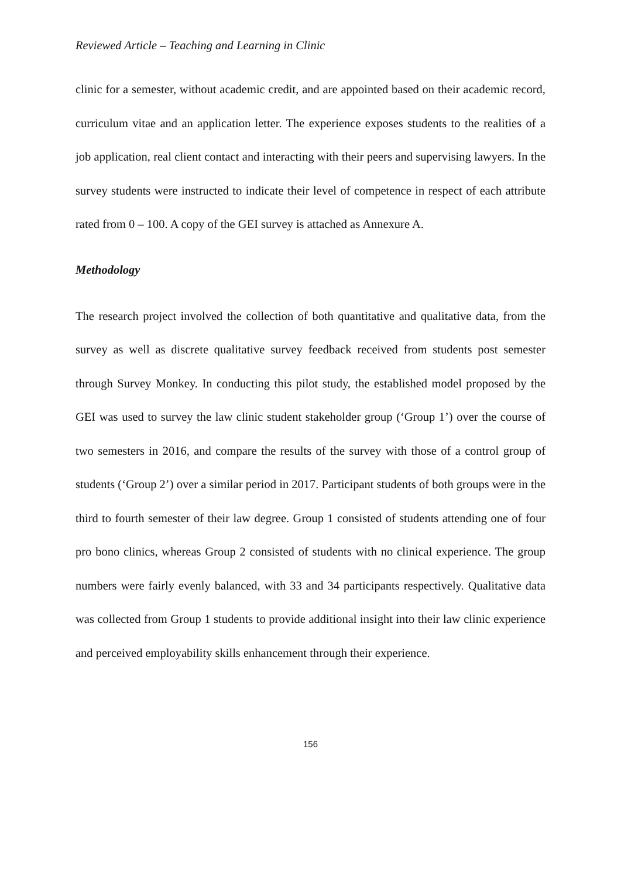Reviewed Article – Teaching and Learning in Clinic
clinic for a semester, without academic credit, and are appointed based on their academic record, curriculum vitae and an application letter. The experience exposes students to the realities of a job application, real client contact and interacting with their peers and supervising lawyers. In the survey students were instructed to indicate their level of competence in respect of each attribute rated from 0 – 100. A copy of the GEI survey is attached as Annexure A.
Methodology
The research project involved the collection of both quantitative and qualitative data, from the survey as well as discrete qualitative survey feedback received from students post semester through Survey Monkey. In conducting this pilot study, the established model proposed by the GEI was used to survey the law clinic student stakeholder group (‘Group 1’) over the course of two semesters in 2016, and compare the results of the survey with those of a control group of students (‘Group 2’) over a similar period in 2017. Participant students of both groups were in the third to fourth semester of their law degree. Group 1 consisted of students attending one of four pro bono clinics, whereas Group 2 consisted of students with no clinical experience. The group numbers were fairly evenly balanced, with 33 and 34 participants respectively. Qualitative data was collected from Group 1 students to provide additional insight into their law clinic experience and perceived employability skills enhancement through their experience.
156